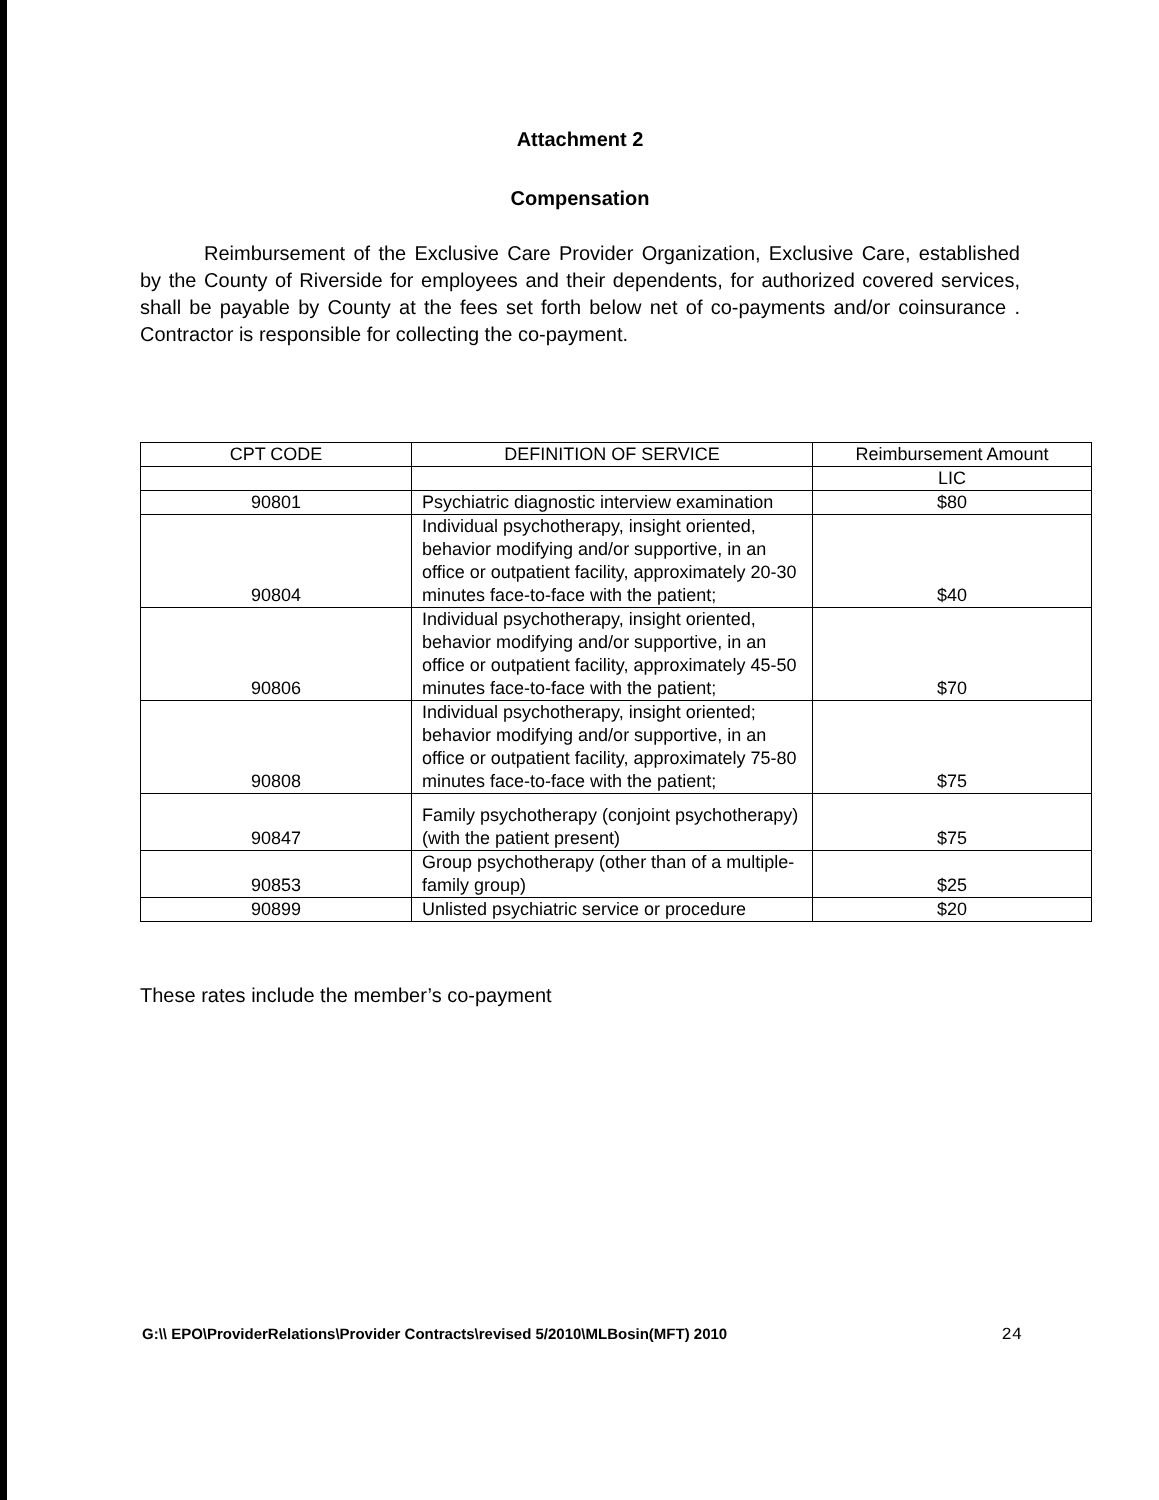Attachment 2
Compensation
Reimbursement of the Exclusive Care Provider Organization, Exclusive Care, established by the County of Riverside for employees and their dependents, for authorized covered services, shall be payable by County at the fees set forth below net of co-payments and/or coinsurance . Contractor is responsible for collecting the co-payment.
| CPT CODE | DEFINITION OF SERVICE | Reimbursement Amount |
| --- | --- | --- |
| | | LIC |
| 90801 | Psychiatric diagnostic interview examination | $80 |
| 90804 | Individual psychotherapy, insight oriented, behavior modifying and/or supportive, in an office or outpatient facility, approximately 20-30 minutes face-to-face with the patient; | $40 |
| 90806 | Individual psychotherapy, insight oriented, behavior modifying and/or supportive, in an office or outpatient facility, approximately 45-50 minutes face-to-face with the patient; | $70 |
| 90808 | Individual psychotherapy, insight oriented; behavior modifying and/or supportive, in an office or outpatient facility, approximately 75-80 minutes face-to-face with the patient; | $75 |
| 90847 | Family psychotherapy (conjoint psychotherapy) (with the patient present) | $75 |
| 90853 | Group psychotherapy (other than of a multiple-family group) | $25 |
| 90899 | Unlisted psychiatric service or procedure | $20 |
These rates include the member’s co-payment
G:\\ EPO\ProviderRelations\Provider Contracts\revised 5/2010\MLBosin(MFT) 2010 24